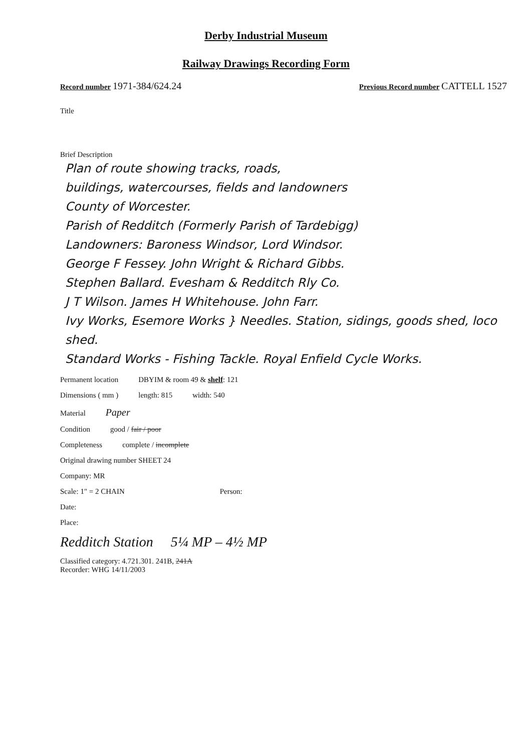Derby Industrial Museum
Railway Drawings Recording Form
Record number 1971-384/624.24
Previous Record number CATTELL 1527
Title
Brief Description
Plan of route showing tracks, roads,
buildings, watercourses, fields and landowners
County of Worcester.
Parish of Redditch (Formerly Parish of Tardebigg)
Landowners: Baroness Windsor, Lord Windsor.
George F Fessey. John Wright & Richard Gibbs.
Stephen Ballard. Evesham & Redditch Rly Co.
J T Wilson. James H Whitehouse. John Farr.
Ivy Works, Esemore Works } Needles. Station, sidings, goods shed, loco shed.
Standard Works - Fishing Tackle. Royal Enfield Cycle Works.
Permanent location DBYIM & room 49 & shelf: 121
Dimensions ( mm ) length: 815 width: 540
Material Paper
Condition good / fair / poor
Completeness complete / incomplete
Original drawing number SHEET 24
Company: MR
Scale: 1" = 2 CHAIN Person:
Date:
Place:
Redditch Station 5¼ MP – 4½ MP
Classified category: 4.721.301. 241B, 241A
Recorder: WHG 14/11/2003